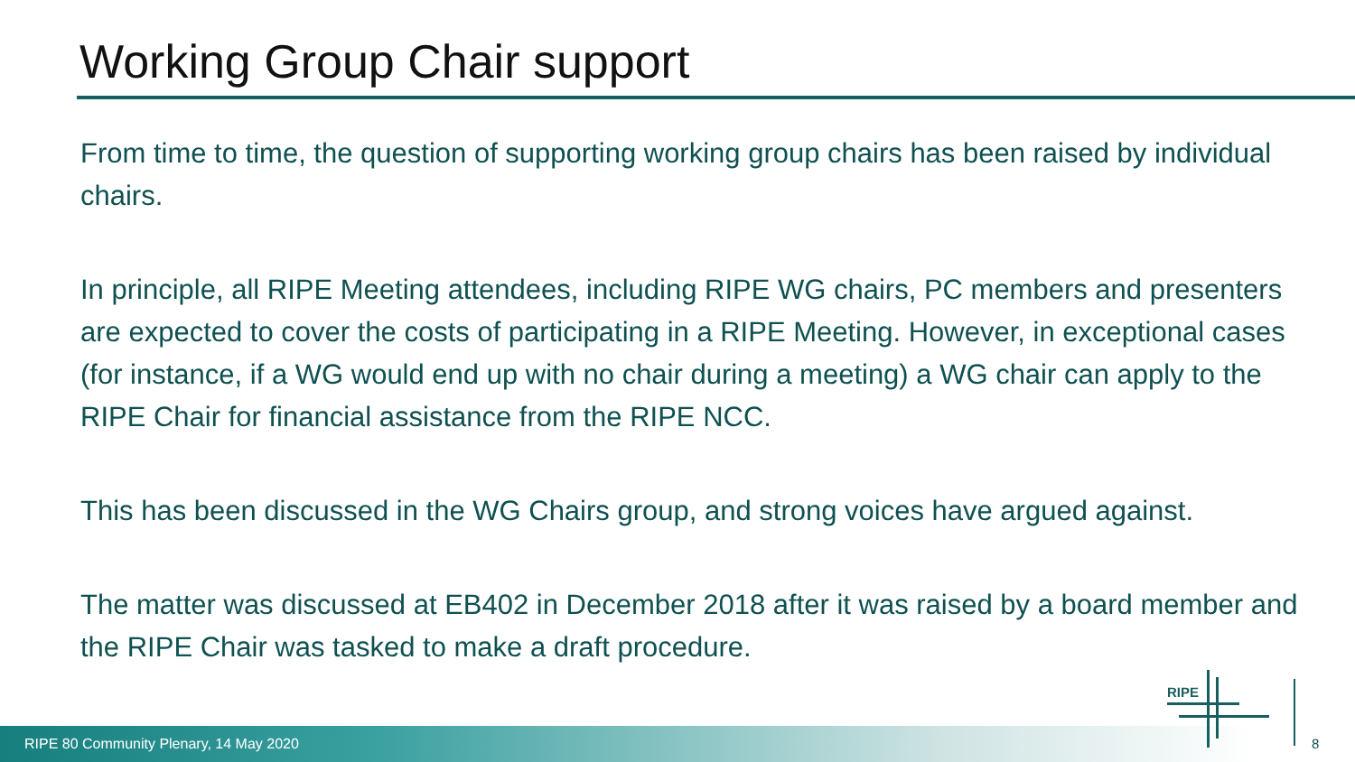Working Group Chair support
From time to time, the question of supporting working group chairs has been raised by individual chairs.
In principle, all RIPE Meeting attendees, including RIPE WG chairs, PC members and presenters are expected to cover the costs of participating in a RIPE Meeting. However, in exceptional cases (for instance, if a WG would end up with no chair during a meeting) a WG chair can apply to the RIPE Chair for financial assistance from the RIPE NCC.
This has been discussed in the WG Chairs group, and strong voices have argued against.
The matter was discussed at EB402 in December 2018 after it was raised by a board member and the RIPE Chair was tasked to make a draft procedure.
RIPE 80 Community Plenary, 14 May 2020
RIPE
8